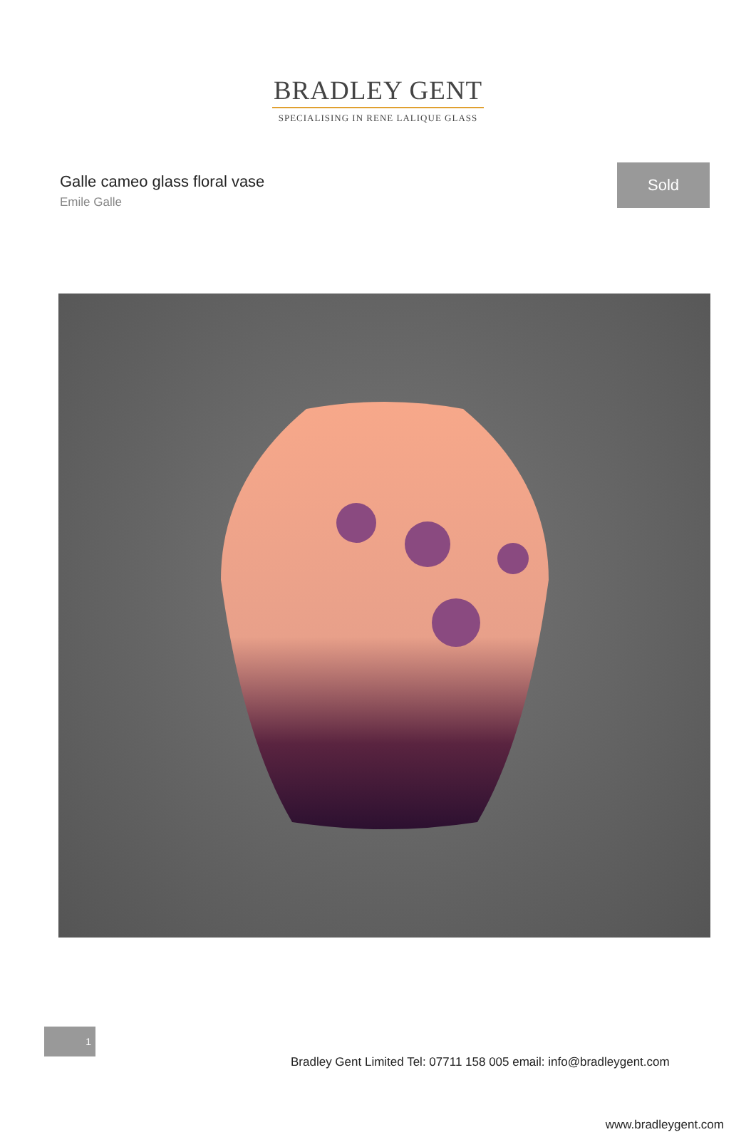BRADLEY GENT
SPECIALISING IN RENE LALIQUE GLASS
Galle cameo glass floral vase
Emile Galle
Sold
Bradley Gent Limited Tel: 07711 158 005 email: info@bradleygent.com
1
www.bradleygent.com